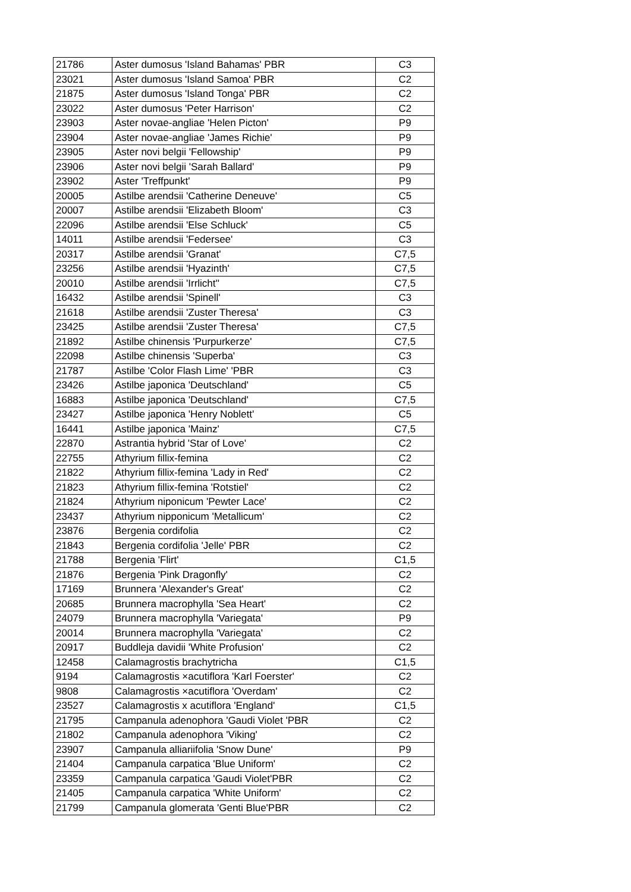| 21786 | Aster dumosus 'Island Bahamas' PBR | C3 |
| 23021 | Aster dumosus 'Island Samoa' PBR | C2 |
| 21875 | Aster dumosus 'Island Tonga' PBR | C2 |
| 23022 | Aster dumosus 'Peter Harrison' | C2 |
| 23903 | Aster novae-angliae 'Helen Picton' | P9 |
| 23904 | Aster novae-angliae 'James Richie' | P9 |
| 23905 | Aster novi belgii 'Fellowship' | P9 |
| 23906 | Aster novi belgii 'Sarah Ballard' | P9 |
| 23902 | Aster 'Treffpunkt' | P9 |
| 20005 | Astilbe arendsii 'Catherine Deneuve' | C5 |
| 20007 | Astilbe arendsii 'Elizabeth Bloom' | C3 |
| 22096 | Astilbe arendsii 'Else Schluck' | C5 |
| 14011 | Astilbe arendsii 'Federsee' | C3 |
| 20317 | Astilbe arendsii 'Granat' | C7,5 |
| 23256 | Astilbe arendsii 'Hyazinth' | C7,5 |
| 20010 | Astilbe arendsii 'Irrlicht'' | C7,5 |
| 16432 | Astilbe arendsii 'Spinell' | C3 |
| 21618 | Astilbe arendsii 'Zuster Theresa' | C3 |
| 23425 | Astilbe arendsii 'Zuster Theresa' | C7,5 |
| 21892 | Astilbe chinensis 'Purpurkerze' | C7,5 |
| 22098 | Astilbe chinensis 'Superba' | C3 |
| 21787 | Astilbe 'Color Flash Lime' 'PBR | C3 |
| 23426 | Astilbe japonica 'Deutschland' | C5 |
| 16883 | Astilbe japonica 'Deutschland' | C7,5 |
| 23427 | Astilbe japonica 'Henry Noblett' | C5 |
| 16441 | Astilbe japonica 'Mainz' | C7,5 |
| 22870 | Astrantia hybrid 'Star of Love' | C2 |
| 22755 | Athyrium fillix-femina | C2 |
| 21822 | Athyrium fillix-femina 'Lady in Red' | C2 |
| 21823 | Athyrium fillix-femina 'Rotstiel' | C2 |
| 21824 | Athyrium niponicum 'Pewter Lace' | C2 |
| 23437 | Athyrium nipponicum 'Metallicum' | C2 |
| 23876 | Bergenia cordifolia | C2 |
| 21843 | Bergenia cordifolia 'Jelle' PBR | C2 |
| 21788 | Bergenia 'Flirt' | C1,5 |
| 21876 | Bergenia 'Pink Dragonfly' | C2 |
| 17169 | Brunnera 'Alexander's Great' | C2 |
| 20685 | Brunnera macrophylla 'Sea Heart' | C2 |
| 24079 | Brunnera macrophylla 'Variegata' | P9 |
| 20014 | Brunnera macrophylla 'Variegata' | C2 |
| 20917 | Buddleja davidii 'White Profusion' | C2 |
| 12458 | Calamagrostis brachytricha | C1,5 |
| 9194 | Calamagrostis ×acutiflora 'Karl Foerster' | C2 |
| 9808 | Calamagrostis ×acutiflora 'Overdam' | C2 |
| 23527 | Calamagrostis x acutiflora 'England' | C1,5 |
| 21795 | Campanula adenophora 'Gaudi Violet 'PBR | C2 |
| 21802 | Campanula adenophora 'Viking' | C2 |
| 23907 | Campanula alliariifolia 'Snow Dune' | P9 |
| 21404 | Campanula carpatica 'Blue Uniform' | C2 |
| 23359 | Campanula carpatica 'Gaudi Violet'PBR | C2 |
| 21405 | Campanula carpatica 'White Uniform' | C2 |
| 21799 | Campanula glomerata 'Genti Blue'PBR | C2 |